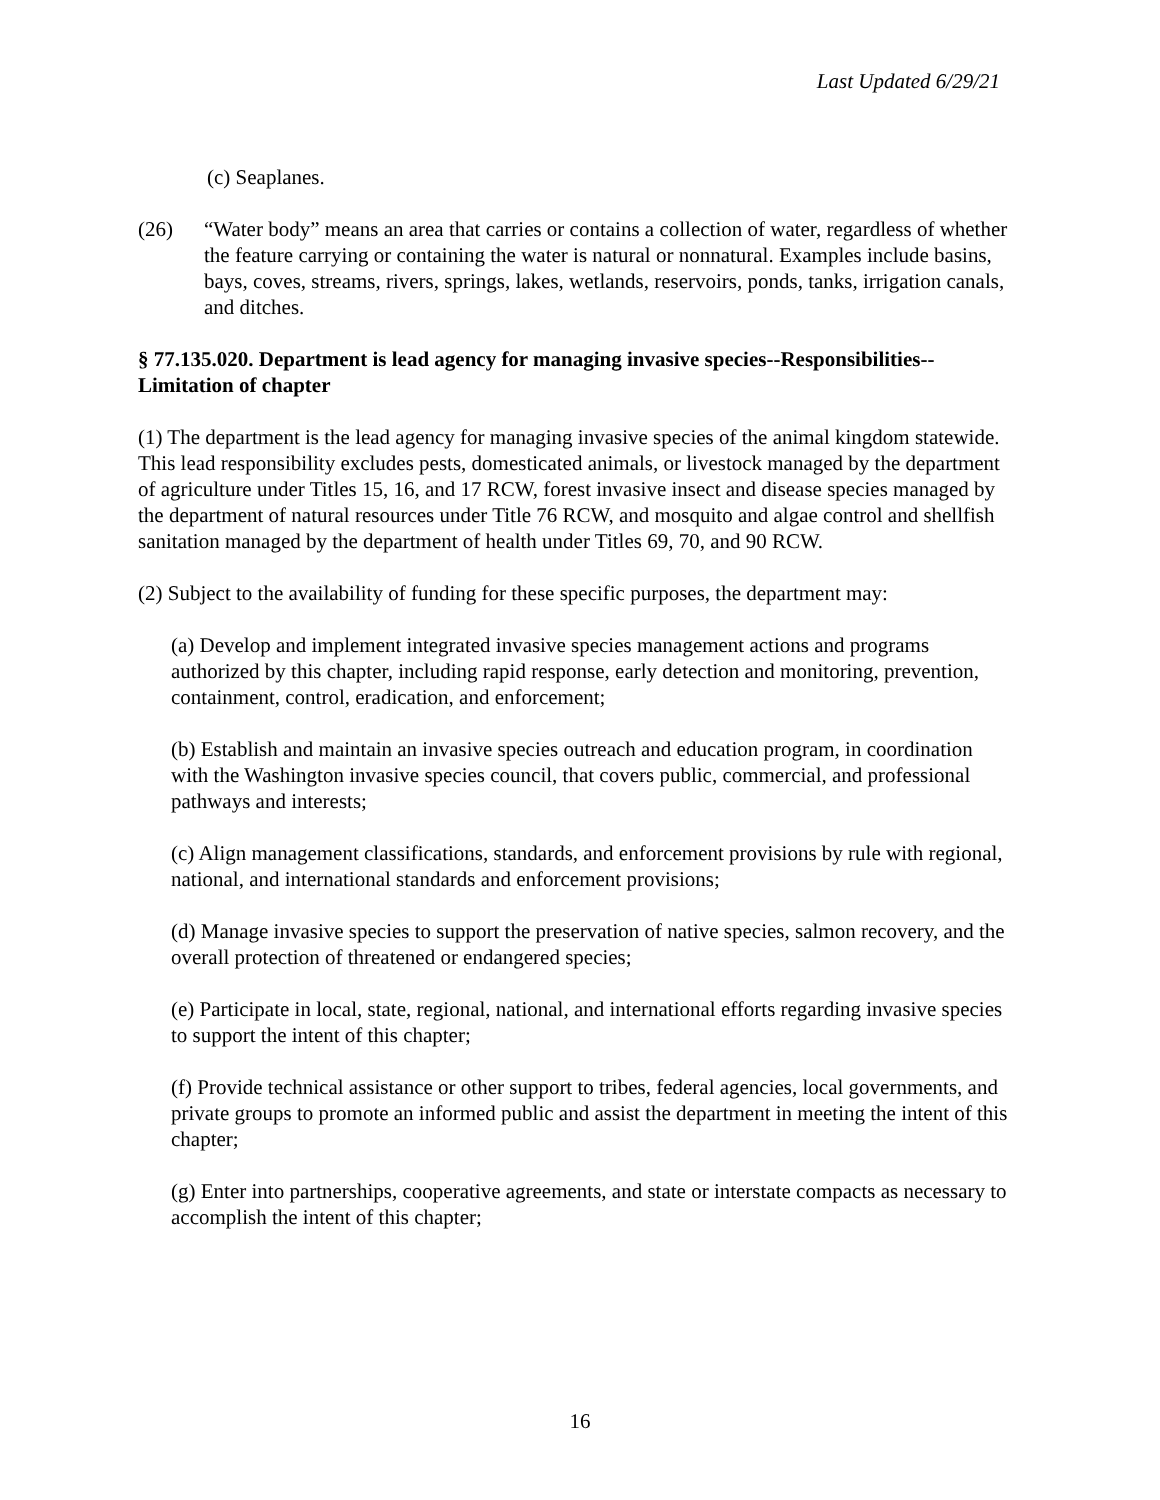Last Updated 6/29/21
(c) Seaplanes.
(26) “Water body” means an area that carries or contains a collection of water, regardless of whether the feature carrying or containing the water is natural or nonnatural. Examples include basins, bays, coves, streams, rivers, springs, lakes, wetlands, reservoirs, ponds, tanks, irrigation canals, and ditches.
§ 77.135.020. Department is lead agency for managing invasive species--Responsibilities--Limitation of chapter
(1) The department is the lead agency for managing invasive species of the animal kingdom statewide. This lead responsibility excludes pests, domesticated animals, or livestock managed by the department of agriculture under Titles 15, 16, and 17 RCW, forest invasive insect and disease species managed by the department of natural resources under Title 76 RCW, and mosquito and algae control and shellfish sanitation managed by the department of health under Titles 69, 70, and 90 RCW.
(2) Subject to the availability of funding for these specific purposes, the department may:
(a) Develop and implement integrated invasive species management actions and programs authorized by this chapter, including rapid response, early detection and monitoring, prevention, containment, control, eradication, and enforcement;
(b) Establish and maintain an invasive species outreach and education program, in coordination with the Washington invasive species council, that covers public, commercial, and professional pathways and interests;
(c) Align management classifications, standards, and enforcement provisions by rule with regional, national, and international standards and enforcement provisions;
(d) Manage invasive species to support the preservation of native species, salmon recovery, and the overall protection of threatened or endangered species;
(e) Participate in local, state, regional, national, and international efforts regarding invasive species to support the intent of this chapter;
(f) Provide technical assistance or other support to tribes, federal agencies, local governments, and private groups to promote an informed public and assist the department in meeting the intent of this chapter;
(g) Enter into partnerships, cooperative agreements, and state or interstate compacts as necessary to accomplish the intent of this chapter;
16